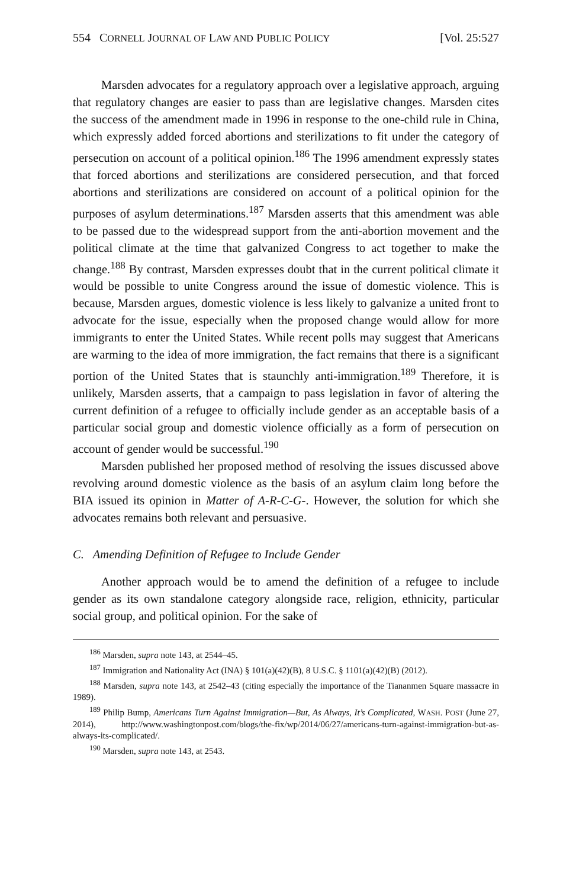554 CORNELL JOURNAL OF LAW AND PUBLIC POLICY [Vol. 25:527
Marsden advocates for a regulatory approach over a legislative approach, arguing that regulatory changes are easier to pass than are legislative changes. Marsden cites the success of the amendment made in 1996 in response to the one-child rule in China, which expressly added forced abortions and sterilizations to fit under the category of persecution on account of a political opinion.<sup>186</sup> The 1996 amendment expressly states that forced abortions and sterilizations are considered persecution, and that forced abortions and sterilizations are considered on account of a political opinion for the purposes of asylum determinations.<sup>187</sup> Marsden asserts that this amendment was able to be passed due to the widespread support from the anti-abortion movement and the political climate at the time that galvanized Congress to act together to make the change.<sup>188</sup> By contrast, Marsden expresses doubt that in the current political climate it would be possible to unite Congress around the issue of domestic violence. This is because, Marsden argues, domestic violence is less likely to galvanize a united front to advocate for the issue, especially when the proposed change would allow for more immigrants to enter the United States. While recent polls may suggest that Americans are warming to the idea of more immigration, the fact remains that there is a significant portion of the United States that is staunchly anti-immigration.<sup>189</sup> Therefore, it is unlikely, Marsden asserts, that a campaign to pass legislation in favor of altering the current definition of a refugee to officially include gender as an acceptable basis of a particular social group and domestic violence officially as a form of persecution on account of gender would be successful.<sup>190</sup>
Marsden published her proposed method of resolving the issues discussed above revolving around domestic violence as the basis of an asylum claim long before the BIA issued its opinion in Matter of A-R-C-G-. However, the solution for which she advocates remains both relevant and persuasive.
C. Amending Definition of Refugee to Include Gender
Another approach would be to amend the definition of a refugee to include gender as its own standalone category alongside race, religion, ethnicity, particular social group, and political opinion. For the sake of
<sup>186</sup> Marsden, supra note 143, at 2544–45.
<sup>187</sup> Immigration and Nationality Act (INA) § 101(a)(42)(B), 8 U.S.C. § 1101(a)(42)(B) (2012).
<sup>188</sup> Marsden, supra note 143, at 2542–43 (citing especially the importance of the Tiananmen Square massacre in 1989).
<sup>189</sup> Philip Bump, Americans Turn Against Immigration—But, As Always, It’s Complicated, WASH. POST (June 27, 2014), http://www.washingtonpost.com/blogs/the-fix/wp/2014/06/27/americans-turn-against-immigration-but-as-always-its-complicated/.
<sup>190</sup> Marsden, supra note 143, at 2543.